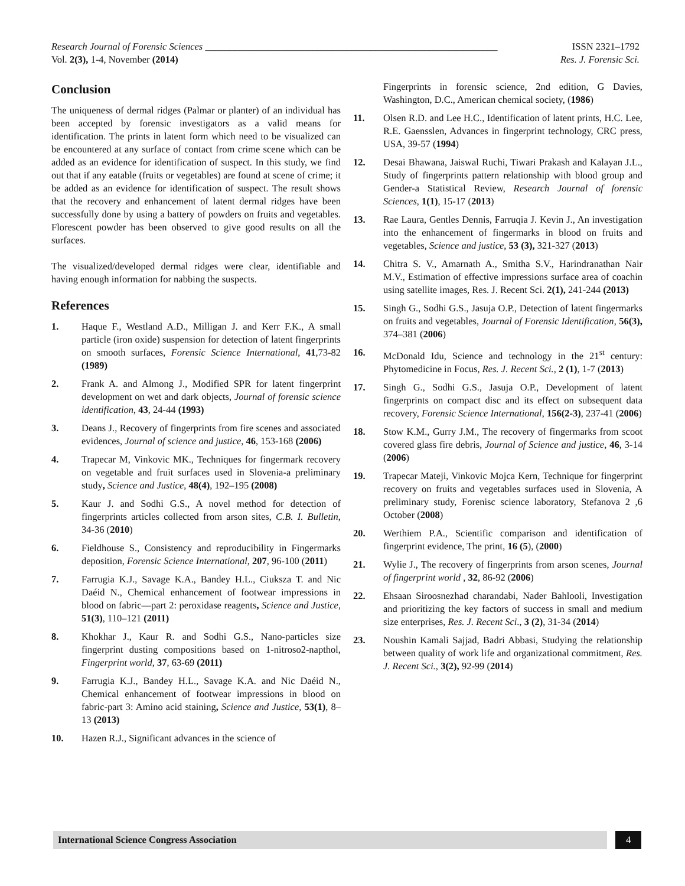Research Journal of Forensic Sciences ____________________________________________________________ ISSN 2321–1792
Vol. 2(3), 1-4, November (2014) Res. J. Forensic Sci.
Conclusion
The uniqueness of dermal ridges (Palmar or planter) of an individual has been accepted by forensic investigators as a valid means for identification. The prints in latent form which need to be visualized can be encountered at any surface of contact from crime scene which can be added as an evidence for identification of suspect. In this study, we find out that if any eatable (fruits or vegetables) are found at scene of crime; it be added as an evidence for identification of suspect. The result shows that the recovery and enhancement of latent dermal ridges have been successfully done by using a battery of powders on fruits and vegetables. Florescent powder has been observed to give good results on all the surfaces.
The visualized/developed dermal ridges were clear, identifiable and having enough information for nabbing the suspects.
References
1. Haque F., Westland A.D., Milligan J. and Kerr F.K., A small particle (iron oxide) suspension for detection of latent fingerprints on smooth surfaces, Forensic Science International, 41,73-82 (1989)
2. Frank A. and Almong J., Modified SPR for latent fingerprint development on wet and dark objects, Journal of forensic science identification, 43, 24-44 (1993)
3. Deans J., Recovery of fingerprints from fire scenes and associated evidences, Journal of science and justice, 46, 153-168 (2006)
4. Trapecar M, Vinkovic MK., Techniques for fingermark recovery on vegetable and fruit surfaces used in Slovenia-a preliminary study, Science and Justice, 48(4), 192–195 (2008)
5. Kaur J. and Sodhi G.S., A novel method for detection of fingerprints articles collected from arson sites, C.B. I. Bulletin, 34-36 (2010)
6. Fieldhouse S., Consistency and reproducibility in Fingermarks deposition, Forensic Science International, 207, 96-100 (2011)
7. Farrugia K.J., Savage K.A., Bandey H.L., Ciuksza T. and Nic Daéid N., Chemical enhancement of footwear impressions in blood on fabric—part 2: peroxidase reagents, Science and Justice, 51(3), 110–121 (2011)
8. Khokhar J., Kaur R. and Sodhi G.S., Nano-particles size fingerprint dusting compositions based on 1-nitroso2-napthol, Fingerprint world, 37, 63-69 (2011)
9. Farrugia K.J., Bandey H.L., Savage K.A. and Nic Daéid N., Chemical enhancement of footwear impressions in blood on fabric-part 3: Amino acid staining, Science and Justice, 53(1), 8–13 (2013)
10. Hazen R.J., Significant advances in the science of
Fingerprints in forensic science, 2nd edition, G Davies, Washington, D.C., American chemical society, (1986)
11. Olsen R.D. and Lee H.C., Identification of latent prints, H.C. Lee, R.E. Gaensslen, Advances in fingerprint technology, CRC press, USA, 39-57 (1994)
12. Desai Bhawana, Jaiswal Ruchi, Tiwari Prakash and Kalayan J.L., Study of fingerprints pattern relationship with blood group and Gender-a Statistical Review, Research Journal of forensic Sciences, 1(1), 15-17 (2013)
13. Rae Laura, Gentles Dennis, Farruqia J. Kevin J., An investigation into the enhancement of fingermarks in blood on fruits and vegetables, Science and justice, 53 (3), 321-327 (2013)
14. Chitra S. V., Amarnath A., Smitha S.V., Harindranathan Nair M.V., Estimation of effective impressions surface area of coachin using satellite images, Res. J. Recent Sci. 2(1), 241-244 (2013)
15. Singh G., Sodhi G.S., Jasuja O.P., Detection of latent fingermarks on fruits and vegetables, Journal of Forensic Identification, 56(3), 374–381 (2006)
16. McDonald Idu, Science and technology in the 21<sup>st</sup> century: Phytomedicine in Focus, Res. J. Recent Sci., 2 (1), 1-7 (2013)
17. Singh G., Sodhi G.S., Jasuja O.P., Development of latent fingerprints on compact disc and its effect on subsequent data recovery, Forensic Science International, 156(2-3), 237-41 (2006)
18. Stow K.M., Gurry J.M., The recovery of fingermarks from scoot covered glass fire debris, Journal of Science and justice, 46, 3-14 (2006)
19. Trapecar Mateji, Vinkovic Mojca Kern, Technique for fingerprint recovery on fruits and vegetables surfaces used in Slovenia, A preliminary study, Forenisc science laboratory, Stefanova 2 ,6 October (2008)
20. Werthiem P.A., Scientific comparison and identification of fingerprint evidence, The print, 16 (5), (2000)
21. Wylie J., The recovery of fingerprints from arson scenes, Journal of fingerprint world , 32, 86-92 (2006)
22. Ehsaan Siroosnezhad charandabi, Nader Bahlooli, Investigation and prioritizing the key factors of success in small and medium size enterprises, Res. J. Recent Sci., 3 (2), 31-34 (2014)
23. Noushin Kamali Sajjad, Badri Abbasi, Studying the relationship between quality of work life and organizational commitment, Res. J. Recent Sci., 3(2), 92-99 (2014)
International Science Congress Association
4